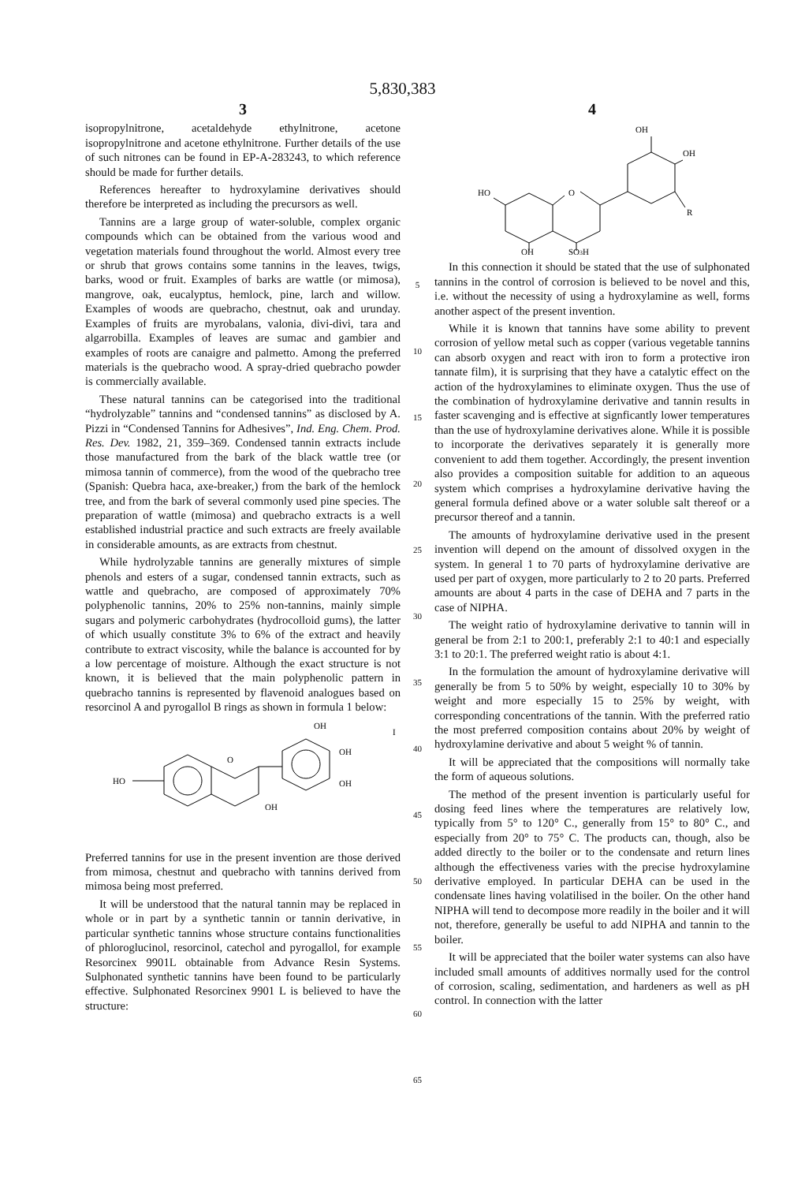5,830,383
3
isopropylnitrone, acetaldehyde ethylnitrone, acetone isopropylnitrone and acetone ethylnitrone. Further details of the use of such nitrones can be found in EP-A-283243, to which reference should be made for further details.
References hereafter to hydroxylamine derivatives should therefore be interpreted as including the precursors as well.
Tannins are a large group of water-soluble, complex organic compounds which can be obtained from the various wood and vegetation materials found throughout the world. Almost every tree or shrub that grows contains some tannins in the leaves, twigs, barks, wood or fruit. Examples of barks are wattle (or mimosa), mangrove, oak, eucalyptus, hemlock, pine, larch and willow. Examples of woods are quebracho, chestnut, oak and urunday. Examples of fruits are myrobalans, valonia, divi-divi, tara and algarrobilla. Examples of leaves are sumac and gambier and examples of roots are canaigre and palmetto. Among the preferred materials is the quebracho wood. A spray-dried quebracho powder is commercially available.
These natural tannins can be categorised into the traditional “hydrolyzable” tannins and “condensed tannins” as disclosed by A. Pizzi in “Condensed Tannins for Adhesives”, Ind. Eng. Chem. Prod. Res. Dev. 1982, 21, 359–369. Condensed tannin extracts include those manufactured from the bark of the black wattle tree (or mimosa tannin of commerce), from the wood of the quebracho tree (Spanish: Quebra haca, axe-breaker,) from the bark of the hemlock tree, and from the bark of several commonly used pine species. The preparation of wattle (mimosa) and quebracho extracts is a well established industrial practice and such extracts are freely available in considerable amounts, as are extracts from chestnut.
While hydrolyzable tannins are generally mixtures of simple phenols and esters of a sugar, condensed tannin extracts, such as wattle and quebracho, are composed of approximately 70% polyphenolic tannins, 20% to 25% non-tannins, mainly simple sugars and polymeric carbohydrates (hydrocolloid gums), the latter of which usually constitute 3% to 6% of the extract and heavily contribute to extract viscosity, while the balance is accounted for by a low percentage of moisture. Although the exact structure is not known, it is believed that the main polyphenolic pattern in quebracho tannins is represented by flavenoid analogues based on resorcinol A and pyrogallol B rings as shown in formula 1 below:
I
HO
O
OH
OH
OH
OH
Preferred tannins for use in the present invention are those derived from mimosa, chestnut and quebracho with tannins derived from mimosa being most preferred.
It will be understood that the natural tannin may be replaced in whole or in part by a synthetic tannin or tannin derivative, in particular synthetic tannins whose structure contains functionalities of phloroglucinol, resorcinol, catechol and pyrogallol, for example Resorcinex 9901L obtainable from Advance Resin Systems. Sulphonated synthetic tannins have been found to be particularly effective. Sulphonated Resorcinex 9901 L is believed to have the structure:
5
10
15
20
25
30
35
40
45
50
55
60
65
4
OH
OH
R
O
HO
OH
SO3H
In this connection it should be stated that the use of sulphonated tannins in the control of corrosion is believed to be novel and this, i.e. without the necessity of using a hydroxylamine as well, forms another aspect of the present invention.
While it is known that tannins have some ability to prevent corrosion of yellow metal such as copper (various vegetable tannins can absorb oxygen and react with iron to form a protective iron tannate film), it is surprising that they have a catalytic effect on the action of the hydroxylamines to eliminate oxygen. Thus the use of the combination of hydroxylamine derivative and tannin results in faster scavenging and is effective at signficantly lower temperatures than the use of hydroxylamine derivatives alone. While it is possible to incorporate the derivatives separately it is generally more convenient to add them together. Accordingly, the present invention also provides a composition suitable for addition to an aqueous system which comprises a hydroxylamine derivative having the general formula defined above or a water soluble salt thereof or a precursor thereof and a tannin.
The amounts of hydroxylamine derivative used in the present invention will depend on the amount of dissolved oxygen in the system. In general 1 to 70 parts of hydroxylamine derivative are used per part of oxygen, more particularly to 2 to 20 parts. Preferred amounts are about 4 parts in the case of DEHA and 7 parts in the case of NIPHA.
The weight ratio of hydroxylamine derivative to tannin will in general be from 2:1 to 200:1, preferably 2:1 to 40:1 and especially 3:1 to 20:1. The preferred weight ratio is about 4:1.
In the formulation the amount of hydroxylamine derivative will generally be from 5 to 50% by weight, especially 10 to 30% by weight and more especially 15 to 25% by weight, with corresponding concentrations of the tannin. With the preferred ratio the most preferred composition contains about 20% by weight of hydroxylamine derivative and about 5 weight % of tannin.
It will be appreciated that the compositions will normally take the form of aqueous solutions.
The method of the present invention is particularly useful for dosing feed lines where the temperatures are relatively low, typically from 5° to 120° C., generally from 15° to 80° C., and especially from 20° to 75° C. The products can, though, also be added directly to the boiler or to the condensate and return lines although the effectiveness varies with the precise hydroxylamine derivative employed. In particular DEHA can be used in the condensate lines having volatilised in the boiler. On the other hand NIPHA will tend to decompose more readily in the boiler and it will not, therefore, generally be useful to add NIPHA and tannin to the boiler.
It will be appreciated that the boiler water systems can also have included small amounts of additives normally used for the control of corrosion, scaling, sedimentation, and hardeners as well as pH control. In connection with the latter